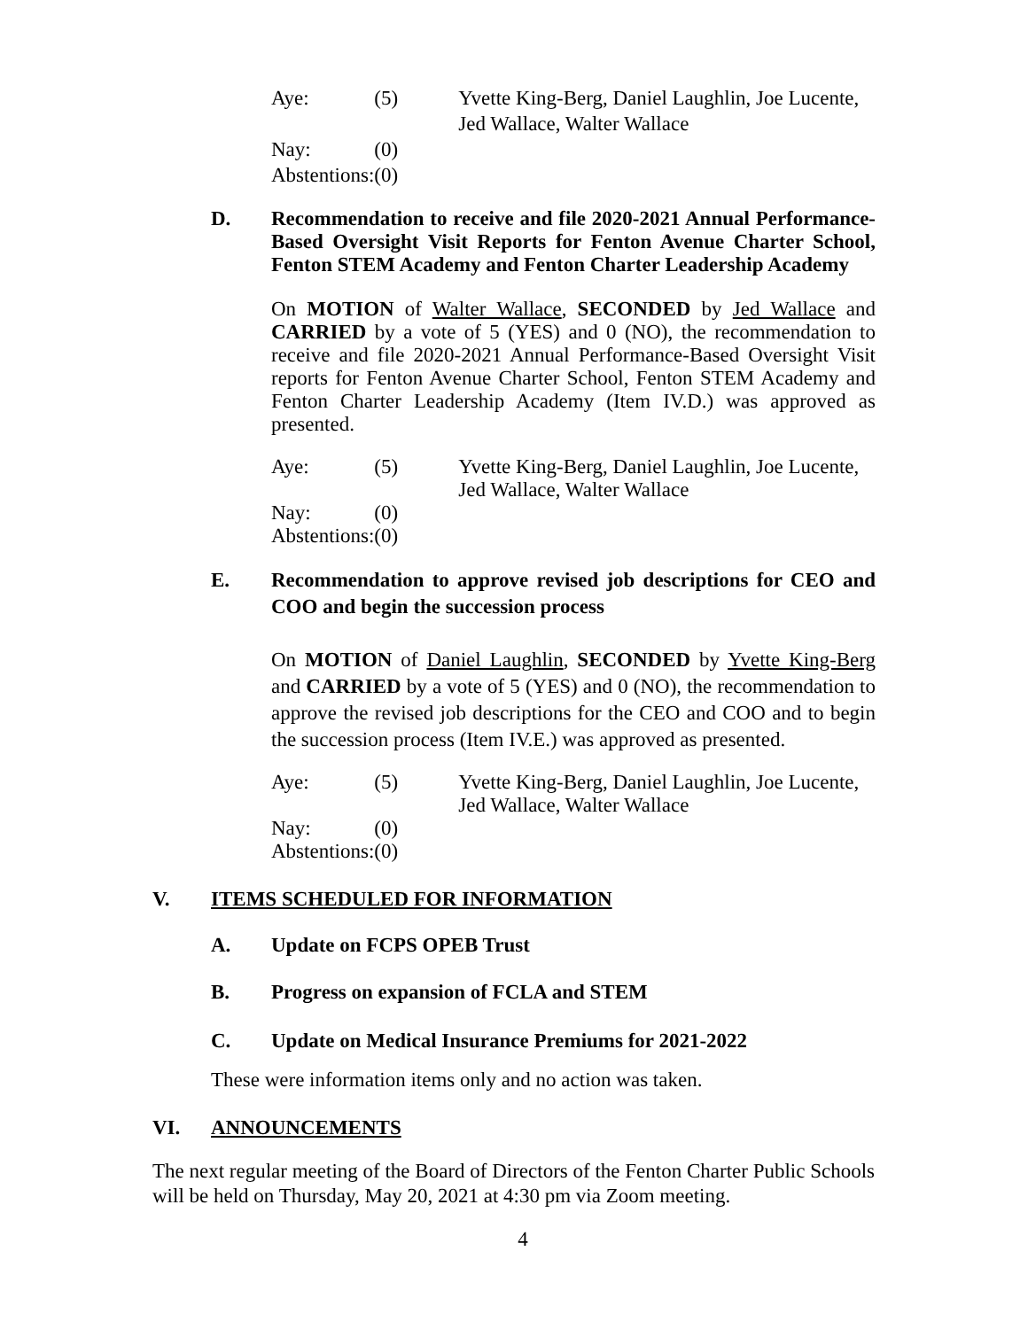| Aye: | (5) | Yvette King-Berg, Daniel Laughlin, Joe Lucente, Jed Wallace, Walter Wallace |
| Nay: | (0) | |
| Abstentions: | (0) | |
D. Recommendation to receive and file 2020-2021 Annual Performance-Based Oversight Visit Reports for Fenton Avenue Charter School, Fenton STEM Academy and Fenton Charter Leadership Academy
On MOTION of Walter Wallace, SECONDED by Jed Wallace and CARRIED by a vote of 5 (YES) and 0 (NO), the recommendation to receive and file 2020-2021 Annual Performance-Based Oversight Visit reports for Fenton Avenue Charter School, Fenton STEM Academy and Fenton Charter Leadership Academy (Item IV.D.) was approved as presented.
| Aye: | (5) | Yvette King-Berg, Daniel Laughlin, Joe Lucente, Jed Wallace, Walter Wallace |
| Nay: | (0) | |
| Abstentions: | (0) | |
E. Recommendation to approve revised job descriptions for CEO and COO and begin the succession process
On MOTION of Daniel Laughlin, SECONDED by Yvette King-Berg and CARRIED by a vote of 5 (YES) and 0 (NO), the recommendation to approve the revised job descriptions for the CEO and COO and to begin the succession process (Item IV.E.) was approved as presented.
| Aye: | (5) | Yvette King-Berg, Daniel Laughlin, Joe Lucente, Jed Wallace, Walter Wallace |
| Nay: | (0) | |
| Abstentions: | (0) | |
V. ITEMS SCHEDULED FOR INFORMATION
A. Update on FCPS OPEB Trust
B. Progress on expansion of FCLA and STEM
C. Update on Medical Insurance Premiums for 2021-2022
These were information items only and no action was taken.
VI. ANNOUNCEMENTS
The next regular meeting of the Board of Directors of the Fenton Charter Public Schools will be held on Thursday, May 20, 2021 at 4:30 pm via Zoom meeting.
4